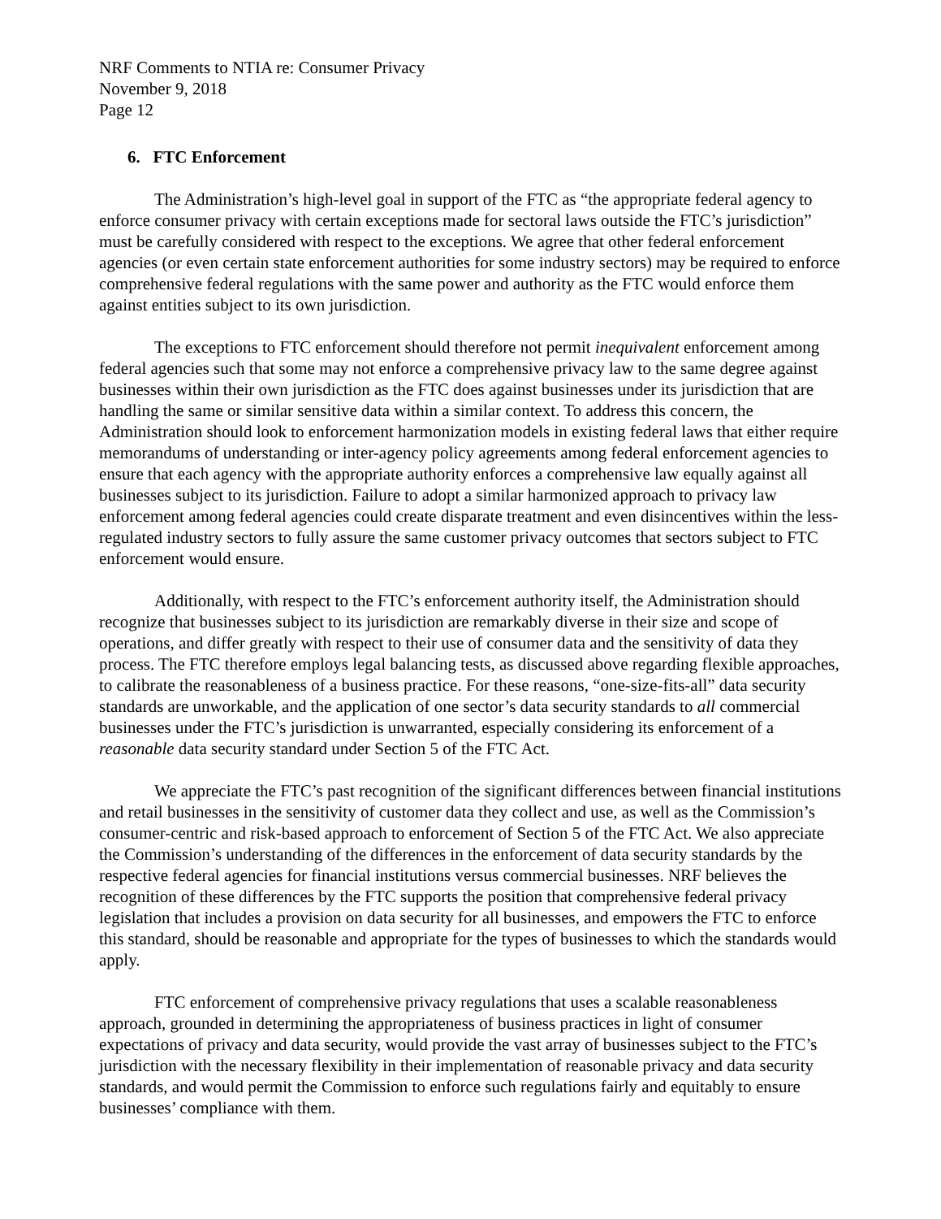NRF Comments to NTIA re: Consumer Privacy
November 9, 2018
Page 12
6. FTC Enforcement
The Administration’s high-level goal in support of the FTC as “the appropriate federal agency to enforce consumer privacy with certain exceptions made for sectoral laws outside the FTC’s jurisdiction” must be carefully considered with respect to the exceptions. We agree that other federal enforcement agencies (or even certain state enforcement authorities for some industry sectors) may be required to enforce comprehensive federal regulations with the same power and authority as the FTC would enforce them against entities subject to its own jurisdiction.
The exceptions to FTC enforcement should therefore not permit inequivalent enforcement among federal agencies such that some may not enforce a comprehensive privacy law to the same degree against businesses within their own jurisdiction as the FTC does against businesses under its jurisdiction that are handling the same or similar sensitive data within a similar context. To address this concern, the Administration should look to enforcement harmonization models in existing federal laws that either require memorandums of understanding or inter-agency policy agreements among federal enforcement agencies to ensure that each agency with the appropriate authority enforces a comprehensive law equally against all businesses subject to its jurisdiction. Failure to adopt a similar harmonized approach to privacy law enforcement among federal agencies could create disparate treatment and even disincentives within the less-regulated industry sectors to fully assure the same customer privacy outcomes that sectors subject to FTC enforcement would ensure.
Additionally, with respect to the FTC’s enforcement authority itself, the Administration should recognize that businesses subject to its jurisdiction are remarkably diverse in their size and scope of operations, and differ greatly with respect to their use of consumer data and the sensitivity of data they process. The FTC therefore employs legal balancing tests, as discussed above regarding flexible approaches, to calibrate the reasonableness of a business practice. For these reasons, “one-size-fits-all” data security standards are unworkable, and the application of one sector’s data security standards to all commercial businesses under the FTC’s jurisdiction is unwarranted, especially considering its enforcement of a reasonable data security standard under Section 5 of the FTC Act.
We appreciate the FTC’s past recognition of the significant differences between financial institutions and retail businesses in the sensitivity of customer data they collect and use, as well as the Commission’s consumer-centric and risk-based approach to enforcement of Section 5 of the FTC Act. We also appreciate the Commission’s understanding of the differences in the enforcement of data security standards by the respective federal agencies for financial institutions versus commercial businesses. NRF believes the recognition of these differences by the FTC supports the position that comprehensive federal privacy legislation that includes a provision on data security for all businesses, and empowers the FTC to enforce this standard, should be reasonable and appropriate for the types of businesses to which the standards would apply.
FTC enforcement of comprehensive privacy regulations that uses a scalable reasonableness approach, grounded in determining the appropriateness of business practices in light of consumer expectations of privacy and data security, would provide the vast array of businesses subject to the FTC’s jurisdiction with the necessary flexibility in their implementation of reasonable privacy and data security standards, and would permit the Commission to enforce such regulations fairly and equitably to ensure businesses’ compliance with them.